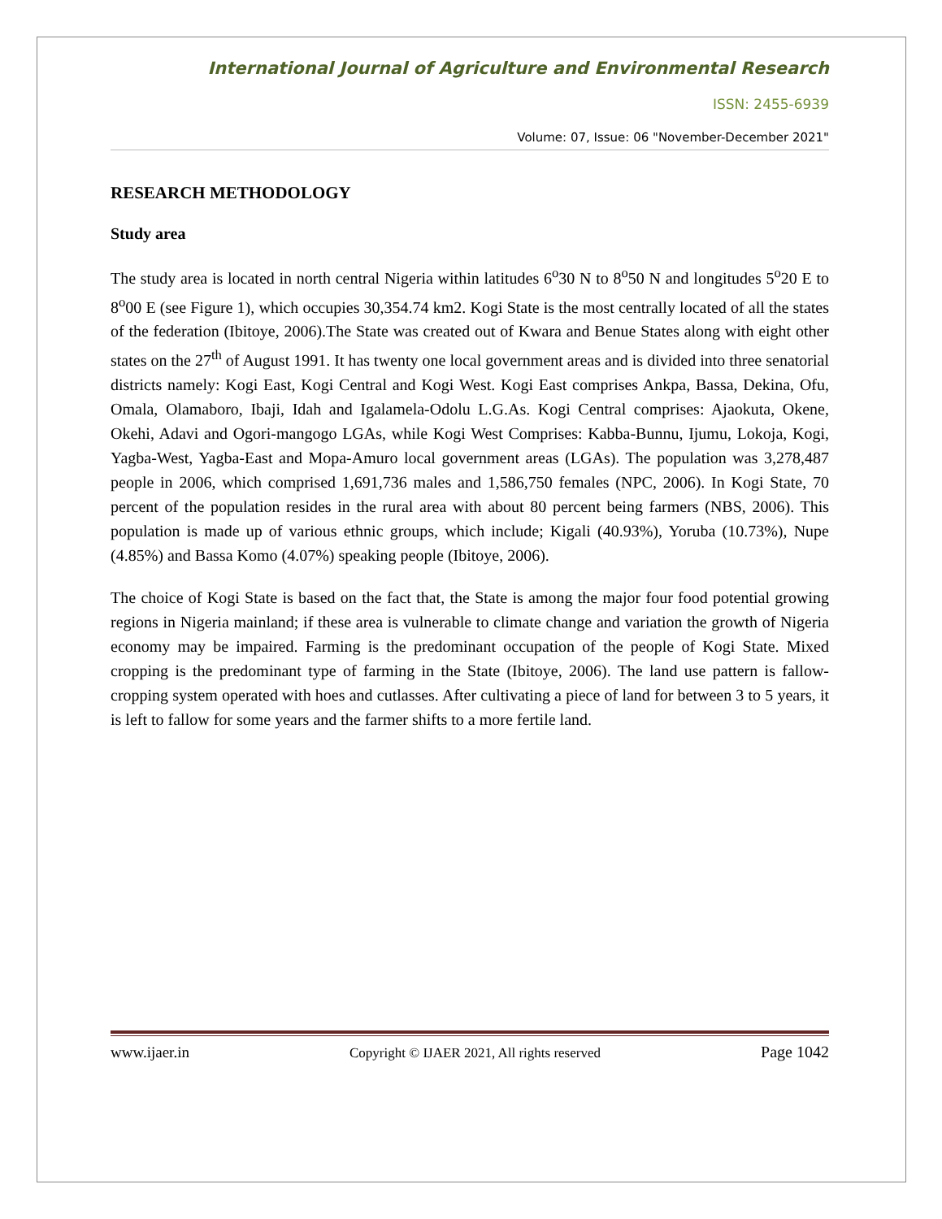International Journal of Agriculture and Environmental Research
ISSN: 2455-6939
Volume: 07, Issue: 06 "November-December 2021"
RESEARCH METHODOLOGY
Study area
The study area is located in north central Nigeria within latitudes 6<sup>o</sup>30 N to 8<sup>o</sup>50 N and longitudes 5<sup>o</sup>20 E to 8<sup>o</sup>00 E (see Figure 1), which occupies 30,354.74 km2. Kogi State is the most centrally located of all the states of the federation (Ibitoye, 2006).The State was created out of Kwara and Benue States along with eight other states on the 27<sup>th</sup> of August 1991. It has twenty one local government areas and is divided into three senatorial districts namely: Kogi East, Kogi Central and Kogi West. Kogi East comprises Ankpa, Bassa, Dekina, Ofu, Omala, Olamaboro, Ibaji, Idah and Igalamela-Odolu L.G.As. Kogi Central comprises: Ajaokuta, Okene, Okehi, Adavi and Ogori-mangogo LGAs, while Kogi West Comprises: Kabba-Bunnu, Ijumu, Lokoja, Kogi, Yagba-West, Yagba-East and Mopa-Amuro local government areas (LGAs). The population was 3,278,487 people in 2006, which comprised 1,691,736 males and 1,586,750 females (NPC, 2006). In Kogi State, 70 percent of the population resides in the rural area with about 80 percent being farmers (NBS, 2006). This population is made up of various ethnic groups, which include; Kigali (40.93%), Yoruba (10.73%), Nupe (4.85%) and Bassa Komo (4.07%) speaking people (Ibitoye, 2006).
The choice of Kogi State is based on the fact that, the State is among the major four food potential growing regions in Nigeria mainland; if these area is vulnerable to climate change and variation the growth of Nigeria economy may be impaired. Farming is the predominant occupation of the people of Kogi State. Mixed cropping is the predominant type of farming in the State (Ibitoye, 2006). The land use pattern is fallow-cropping system operated with hoes and cutlasses. After cultivating a piece of land for between 3 to 5 years, it is left to fallow for some years and the farmer shifts to a more fertile land.
www.ijaer.in Copyright © IJAER 2021, All rights reserved Page 1042